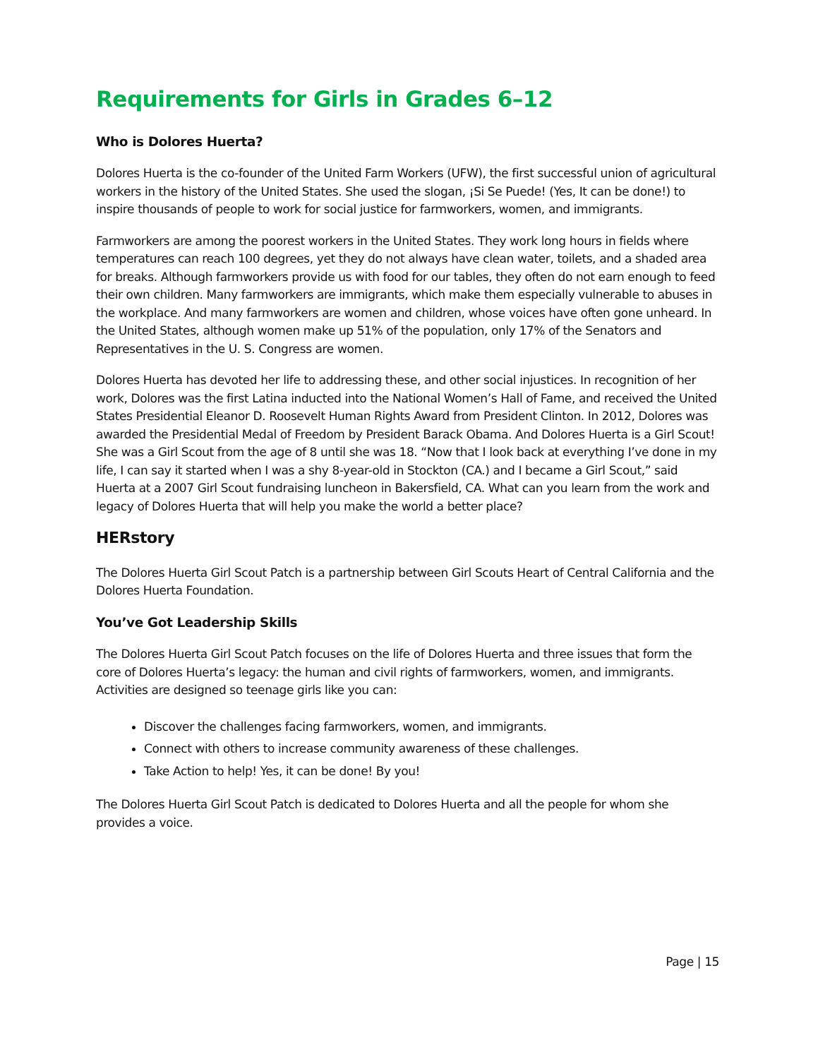Requirements for Girls in Grades 6–12
Who is Dolores Huerta?
Dolores Huerta is the co-founder of the United Farm Workers (UFW), the first successful union of agricultural workers in the history of the United States. She used the slogan, ¡Si Se Puede! (Yes, It can be done!) to inspire thousands of people to work for social justice for farmworkers, women, and immigrants.
Farmworkers are among the poorest workers in the United States. They work long hours in fields where temperatures can reach 100 degrees, yet they do not always have clean water, toilets, and a shaded area for breaks. Although farmworkers provide us with food for our tables, they often do not earn enough to feed their own children. Many farmworkers are immigrants, which make them especially vulnerable to abuses in the workplace. And many farmworkers are women and children, whose voices have often gone unheard. In the United States, although women make up 51% of the population, only 17% of the Senators and Representatives in the U. S. Congress are women.
Dolores Huerta has devoted her life to addressing these, and other social injustices. In recognition of her work, Dolores was the first Latina inducted into the National Women’s Hall of Fame, and received the United States Presidential Eleanor D. Roosevelt Human Rights Award from President Clinton. In 2012, Dolores was awarded the Presidential Medal of Freedom by President Barack Obama. And Dolores Huerta is a Girl Scout! She was a Girl Scout from the age of 8 until she was 18. “Now that I look back at everything I’ve done in my life, I can say it started when I was a shy 8-year-old in Stockton (CA.) and I became a Girl Scout,” said Huerta at a 2007 Girl Scout fundraising luncheon in Bakersfield, CA. What can you learn from the work and legacy of Dolores Huerta that will help you make the world a better place?
HERstory
The Dolores Huerta Girl Scout Patch is a partnership between Girl Scouts Heart of Central California and the Dolores Huerta Foundation.
You’ve Got Leadership Skills
The Dolores Huerta Girl Scout Patch focuses on the life of Dolores Huerta and three issues that form the core of Dolores Huerta’s legacy: the human and civil rights of farmworkers, women, and immigrants. Activities are designed so teenage girls like you can:
Discover the challenges facing farmworkers, women, and immigrants.
Connect with others to increase community awareness of these challenges.
Take Action to help! Yes, it can be done! By you!
The Dolores Huerta Girl Scout Patch is dedicated to Dolores Huerta and all the people for whom she provides a voice.
Page | 15